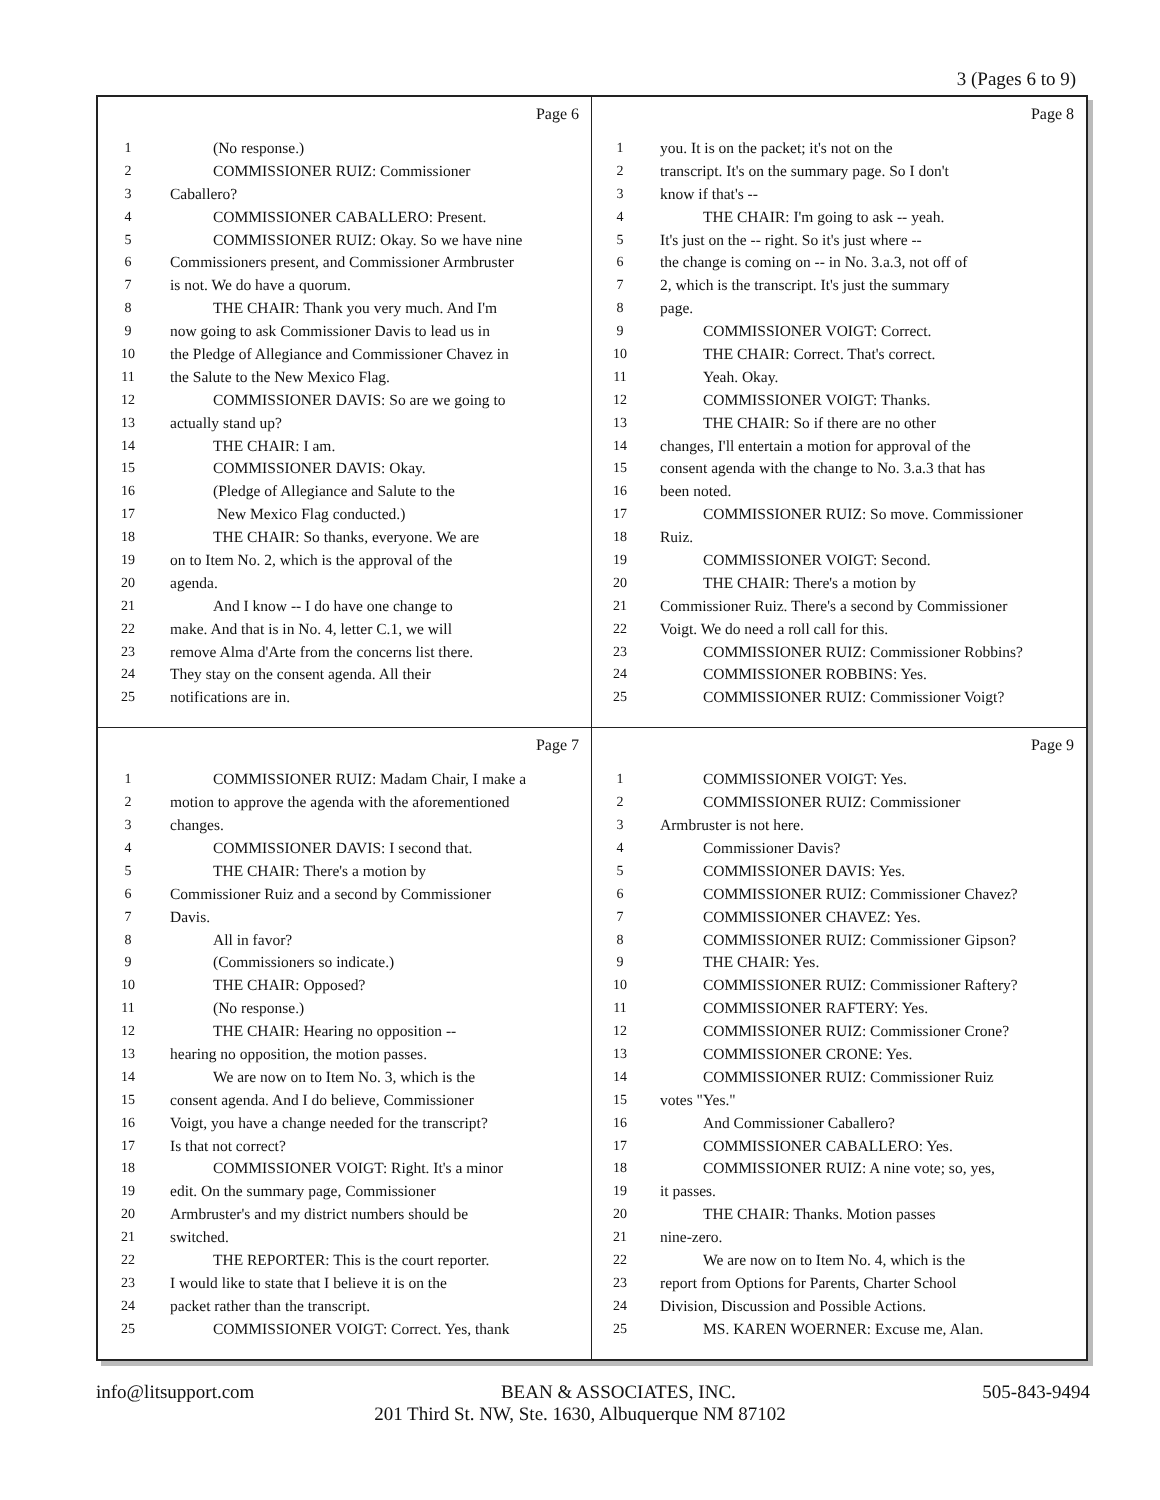3 (Pages 6 to 9)
Page 6
1 (No response.)
2 COMMISSIONER RUIZ: Commissioner
3 Caballero?
4 COMMISSIONER CABALLERO: Present.
5 COMMISSIONER RUIZ: Okay. So we have nine
6 Commissioners present, and Commissioner Armbruster
7 is not. We do have a quorum.
8 THE CHAIR: Thank you very much. And I'm
9 now going to ask Commissioner Davis to lead us in
10 the Pledge of Allegiance and Commissioner Chavez in
11 the Salute to the New Mexico Flag.
12 COMMISSIONER DAVIS: So are we going to
13 actually stand up?
14 THE CHAIR: I am.
15 COMMISSIONER DAVIS: Okay.
16 (Pledge of Allegiance and Salute to the
17 New Mexico Flag conducted.)
18 THE CHAIR: So thanks, everyone. We are
19 on to Item No. 2, which is the approval of the
20 agenda.
21 And I know -- I do have one change to
22 make. And that is in No. 4, letter C.1, we will
23 remove Alma d'Arte from the concerns list there.
24 They stay on the consent agenda. All their
25 notifications are in.
Page 8
1 you. It is on the packet; it's not on the
2 transcript. It's on the summary page. So I don't
3 know if that's --
4 THE CHAIR: I'm going to ask -- yeah.
5 It's just on the -- right. So it's just where --
6 the change is coming on -- in No. 3.a.3, not off of
7 2, which is the transcript. It's just the summary
8 page.
9 COMMISSIONER VOIGT: Correct.
10 THE CHAIR: Correct. That's correct.
11 Yeah. Okay.
12 COMMISSIONER VOIGT: Thanks.
13 THE CHAIR: So if there are no other
14 changes, I'll entertain a motion for approval of the
15 consent agenda with the change to No. 3.a.3 that has
16 been noted.
17 COMMISSIONER RUIZ: So move. Commissioner
18 Ruiz.
19 COMMISSIONER VOIGT: Second.
20 THE CHAIR: There's a motion by
21 Commissioner Ruiz. There's a second by Commissioner
22 Voigt. We do need a roll call for this.
23 COMMISSIONER RUIZ: Commissioner Robbins?
24 COMMISSIONER ROBBINS: Yes.
25 COMMISSIONER RUIZ: Commissioner Voigt?
Page 7
1 COMMISSIONER RUIZ: Madam Chair, I make a
2 motion to approve the agenda with the aforementioned
3 changes.
4 COMMISSIONER DAVIS: I second that.
5 THE CHAIR: There's a motion by
6 Commissioner Ruiz and a second by Commissioner
7 Davis.
8 All in favor?
9 (Commissioners so indicate.)
10 THE CHAIR: Opposed?
11 (No response.)
12 THE CHAIR: Hearing no opposition --
13 hearing no opposition, the motion passes.
14 We are now on to Item No. 3, which is the
15 consent agenda. And I do believe, Commissioner
16 Voigt, you have a change needed for the transcript?
17 Is that not correct?
18 COMMISSIONER VOIGT: Right. It's a minor
19 edit. On the summary page, Commissioner
20 Armbruster's and my district numbers should be
21 switched.
22 THE REPORTER: This is the court reporter.
23 I would like to state that I believe it is on the
24 packet rather than the transcript.
25 COMMISSIONER VOIGT: Correct. Yes, thank
Page 9
1 COMMISSIONER VOIGT: Yes.
2 COMMISSIONER RUIZ: Commissioner
3 Armbruster is not here.
4 Commissioner Davis?
5 COMMISSIONER DAVIS: Yes.
6 COMMISSIONER RUIZ: Commissioner Chavez?
7 COMMISSIONER CHAVEZ: Yes.
8 COMMISSIONER RUIZ: Commissioner Gipson?
9 THE CHAIR: Yes.
10 COMMISSIONER RUIZ: Commissioner Raftery?
11 COMMISSIONER RAFTERY: Yes.
12 COMMISSIONER RUIZ: Commissioner Crone?
13 COMMISSIONER CRONE: Yes.
14 COMMISSIONER RUIZ: Commissioner Ruiz
15 votes "Yes."
16 And Commissioner Caballero?
17 COMMISSIONER CABALLERO: Yes.
18 COMMISSIONER RUIZ: A nine vote; so, yes,
19 it passes.
20 THE CHAIR: Thanks. Motion passes
21 nine-zero.
22 We are now on to Item No. 4, which is the
23 report from Options for Parents, Charter School
24 Division, Discussion and Possible Actions.
25 MS. KAREN WOERNER: Excuse me, Alan.
info@litsupport.com BEAN & ASSOCIATES, INC. 505-843-9494
201 Third St. NW, Ste. 1630, Albuquerque NM 87102